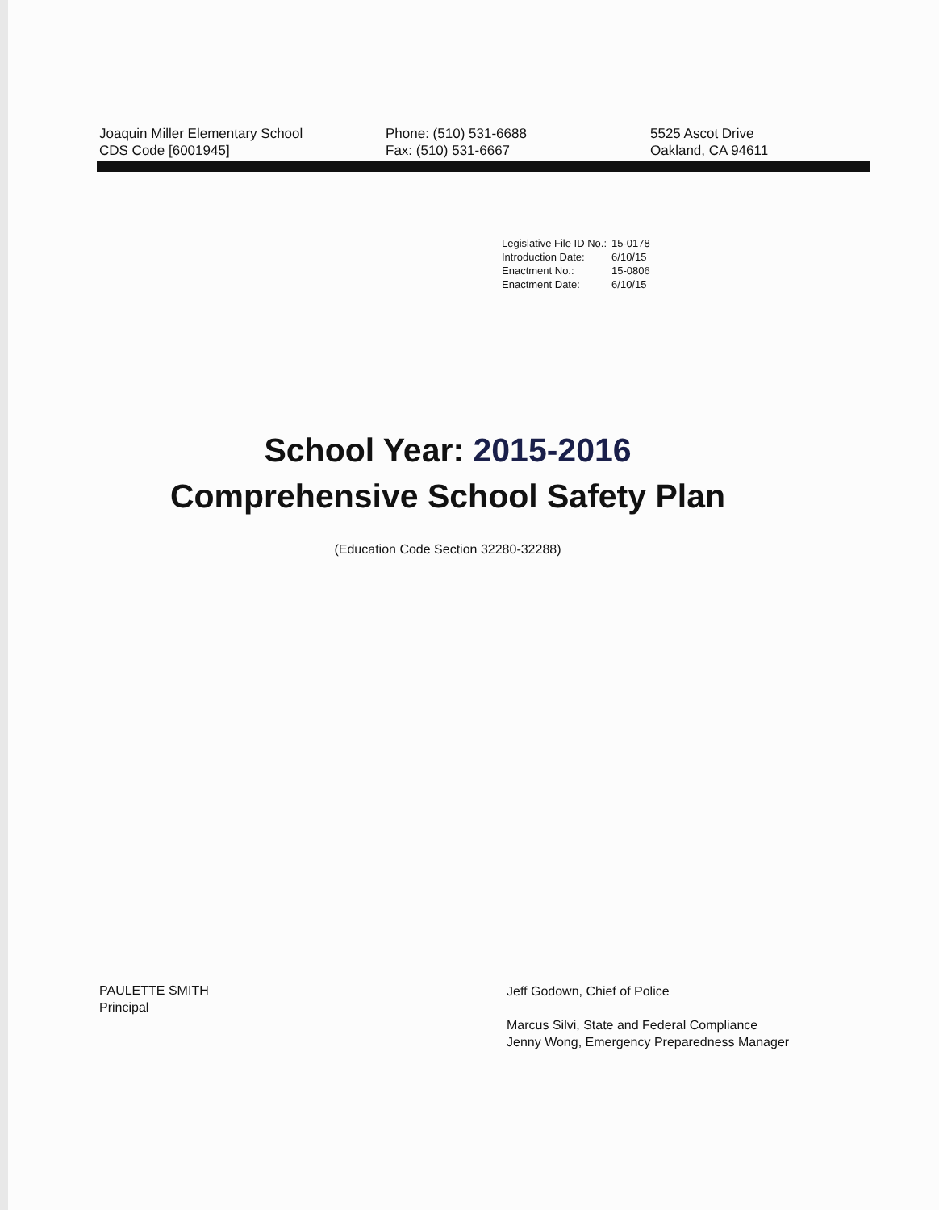Joaquin Miller Elementary School
CDS Code [6001945]
Phone: (510) 531-6688
Fax: (510) 531-6667
5525 Ascot Drive
Oakland, CA 94611
| Legislative File ID No.: | 15-0178 |
| Introduction Date: | 6/10/15 |
| Enactment No.: | 15-0806 |
| Enactment Date: | 6/10/15 |
School Year: 2015-2016
Comprehensive School Safety Plan
(Education Code Section 32280-32288)
PAULETTE SMITH
Principal
Jeff Godown, Chief of Police
Marcus Silvi, State and Federal Compliance
Jenny Wong, Emergency Preparedness Manager